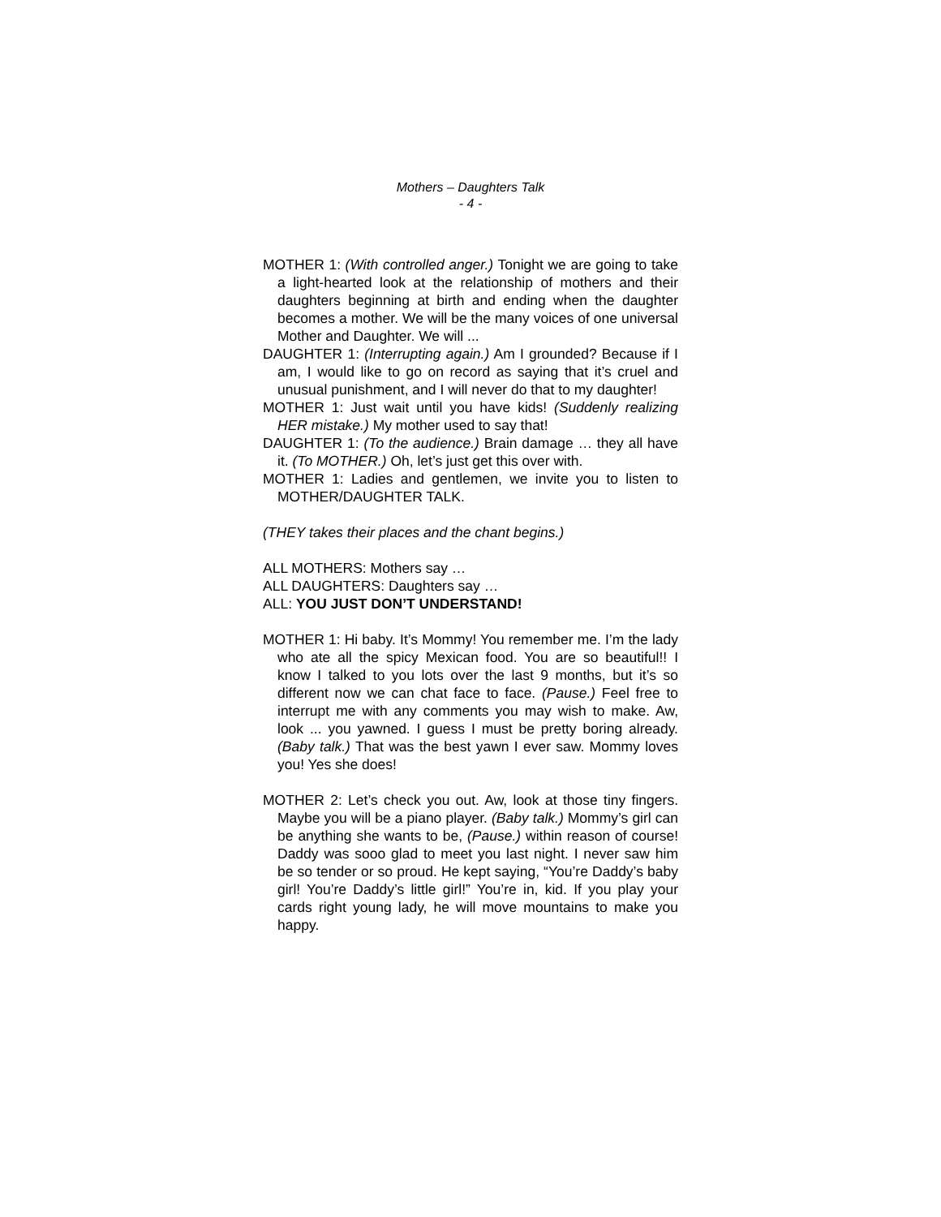Mothers – Daughters Talk
- 4 -
MOTHER 1: (With controlled anger.) Tonight we are going to take a light-hearted look at the relationship of mothers and their daughters beginning at birth and ending when the daughter becomes a mother. We will be the many voices of one universal Mother and Daughter. We will ...
DAUGHTER 1: (Interrupting again.) Am I grounded? Because if I am, I would like to go on record as saying that it’s cruel and unusual punishment, and I will never do that to my daughter!
MOTHER 1: Just wait until you have kids! (Suddenly realizing HER mistake.) My mother used to say that!
DAUGHTER 1: (To the audience.) Brain damage … they all have it. (To MOTHER.) Oh, let’s just get this over with.
MOTHER 1: Ladies and gentlemen, we invite you to listen to MOTHER/DAUGHTER TALK.
(THEY takes their places and the chant begins.)
ALL MOTHERS: Mothers say …
ALL DAUGHTERS: Daughters say …
ALL: YOU JUST DON’T UNDERSTAND!
MOTHER 1: Hi baby. It’s Mommy! You remember me. I’m the lady who ate all the spicy Mexican food. You are so beautiful!! I know I talked to you lots over the last 9 months, but it’s so different now we can chat face to face. (Pause.) Feel free to interrupt me with any comments you may wish to make. Aw, look ... you yawned. I guess I must be pretty boring already. (Baby talk.) That was the best yawn I ever saw. Mommy loves you! Yes she does!
MOTHER 2: Let’s check you out. Aw, look at those tiny fingers. Maybe you will be a piano player. (Baby talk.) Mommy’s girl can be anything she wants to be, (Pause.) within reason of course! Daddy was sooo glad to meet you last night. I never saw him be so tender or so proud. He kept saying, “You’re Daddy’s baby girl! You’re Daddy’s little girl!” You’re in, kid. If you play your cards right young lady, he will move mountains to make you happy.